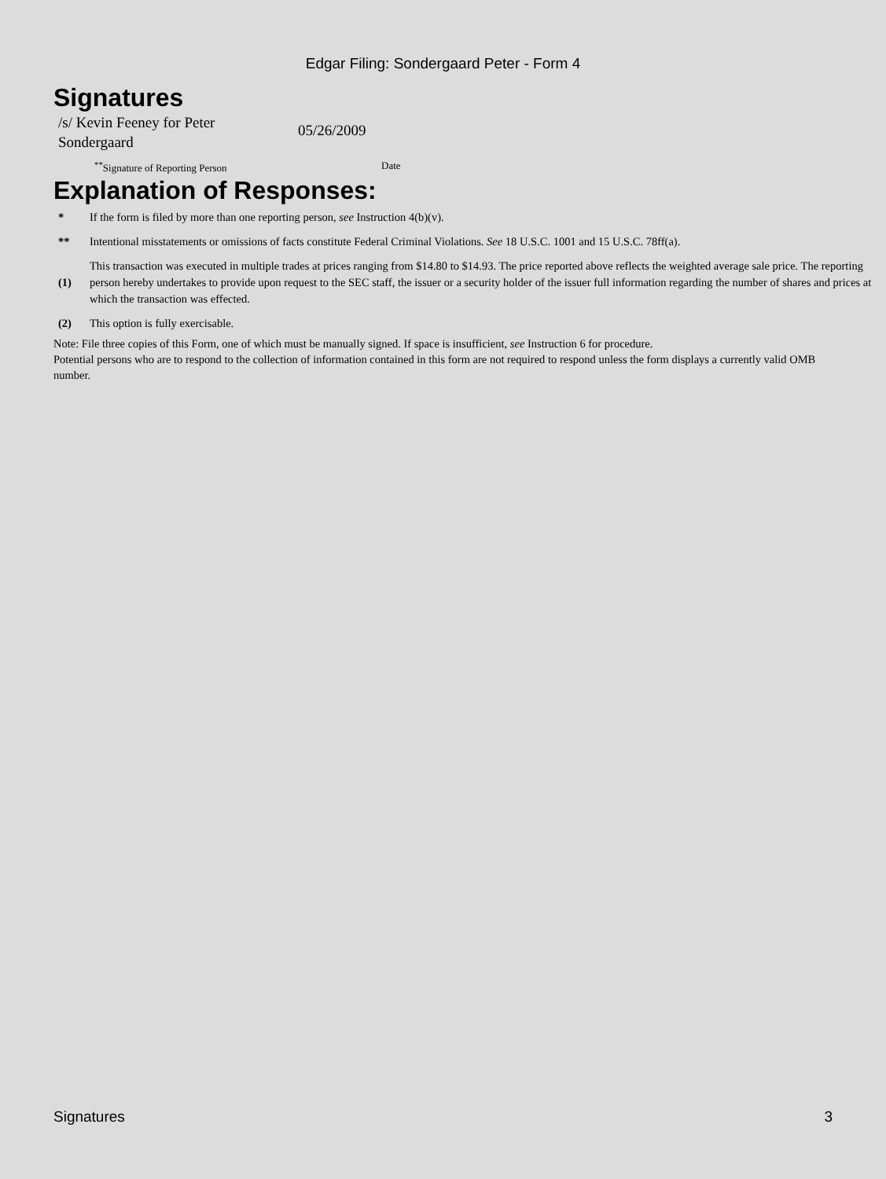Edgar Filing: Sondergaard Peter - Form 4
Signatures
/s/ Kevin Feeney for Peter Sondergaard
05/26/2009
<sup>**</sup> Signature of Reporting Person Date
Explanation of Responses:
| * | If the form is filed by more than one reporting person, see Instruction 4(b)(v). |
| ** | Intentional misstatements or omissions of facts constitute Federal Criminal Violations. See 18 U.S.C. 1001 and 15 U.S.C. 78ff(a). |
| (1) | This transaction was executed in multiple trades at prices ranging from $14.80 to $14.93. The price reported above reflects the weighted average sale price. The reporting person hereby undertakes to provide upon request to the SEC staff, the issuer or a security holder of the issuer full information regarding the number of shares and prices at which the transaction was effected. |
| (2) | This option is fully exercisable. |
Note: File three copies of this Form, one of which must be manually signed. If space is insufficient, see Instruction 6 for procedure.
Potential persons who are to respond to the collection of information contained in this form are not required to respond unless the form displays a currently valid OMB number.
Signatures 3